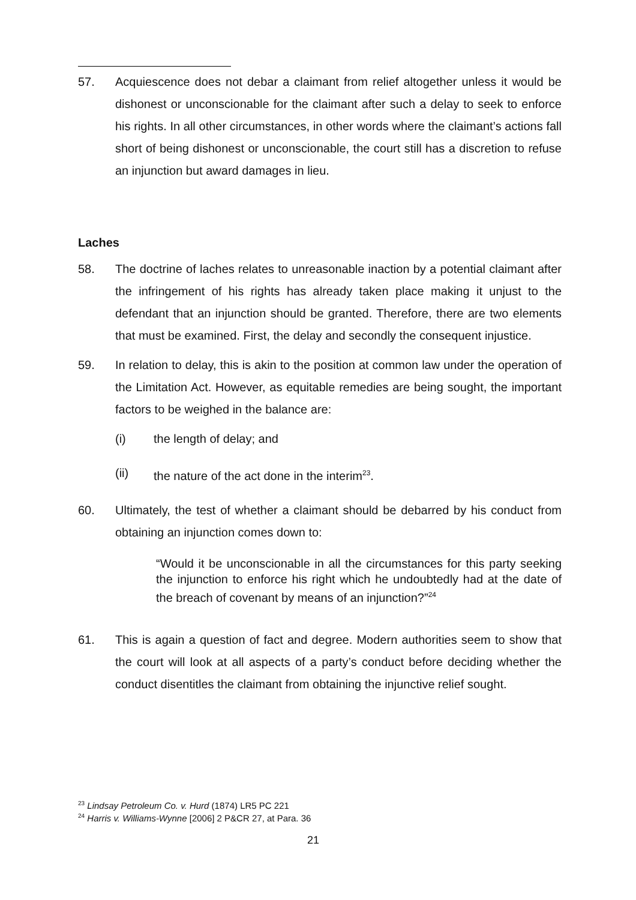57. Acquiescence does not debar a claimant from relief altogether unless it would be dishonest or unconscionable for the claimant after such a delay to seek to enforce his rights. In all other circumstances, in other words where the claimant’s actions fall short of being dishonest or unconscionable, the court still has a discretion to refuse an injunction but award damages in lieu.
Laches
58. The doctrine of laches relates to unreasonable inaction by a potential claimant after the infringement of his rights has already taken place making it unjust to the defendant that an injunction should be granted. Therefore, there are two elements that must be examined. First, the delay and secondly the consequent injustice.
59. In relation to delay, this is akin to the position at common law under the operation of the Limitation Act. However, as equitable remedies are being sought, the important factors to be weighed in the balance are:
(i) the length of delay; and
(ii) the nature of the act done in the interim<sup>23</sup>.
60. Ultimately, the test of whether a claimant should be debarred by his conduct from obtaining an injunction comes down to:
“Would it be unconscionable in all the circumstances for this party seeking the injunction to enforce his right which he undoubtedly had at the date of the breach of covenant by means of an injunction?”<sup>24</sup>
61. This is again a question of fact and degree. Modern authorities seem to show that the court will look at all aspects of a party’s conduct before deciding whether the conduct disentitles the claimant from obtaining the injunctive relief sought.
<sup>23</sup> Lindsay Petroleum Co. v. Hurd (1874) LR5 PC 221
<sup>24</sup> Harris v. Williams-Wynne [2006] 2 P&CR 27, at Para. 36
21